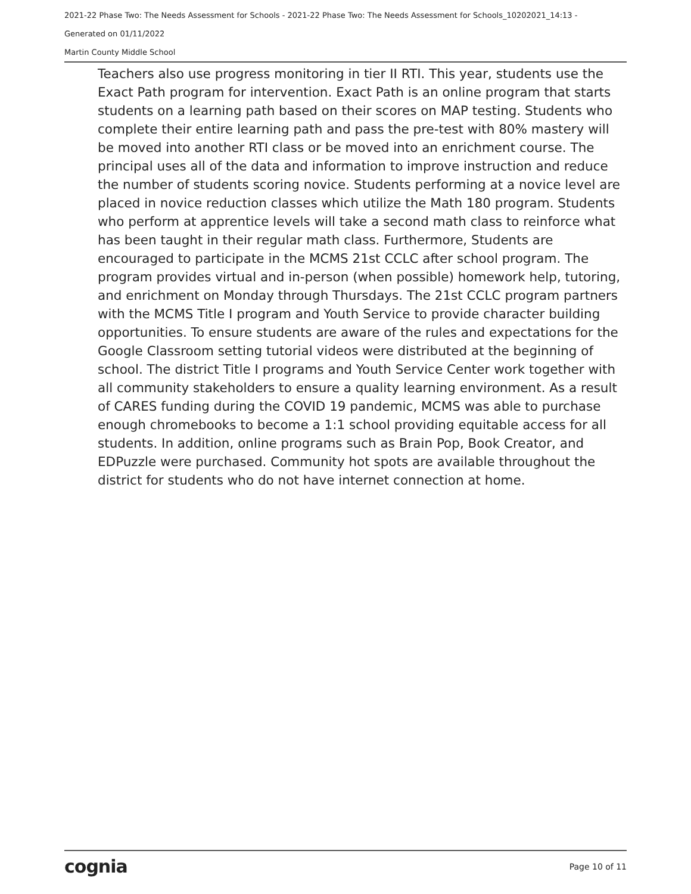2021-22 Phase Two: The Needs Assessment for Schools - 2021-22 Phase Two: The Needs Assessment for Schools_10202021_14:13 -
Generated on 01/11/2022
Martin County Middle School
Teachers also use progress monitoring in tier II RTI. This year, students use the Exact Path program for intervention. Exact Path is an online program that starts students on a learning path based on their scores on MAP testing. Students who complete their entire learning path and pass the pre-test with 80% mastery will be moved into another RTI class or be moved into an enrichment course. The principal uses all of the data and information to improve instruction and reduce the number of students scoring novice. Students performing at a novice level are placed in novice reduction classes which utilize the Math 180 program. Students who perform at apprentice levels will take a second math class to reinforce what has been taught in their regular math class. Furthermore, Students are encouraged to participate in the MCMS 21st CCLC after school program. The program provides virtual and in-person (when possible) homework help, tutoring, and enrichment on Monday through Thursdays. The 21st CCLC program partners with the MCMS Title I program and Youth Service to provide character building opportunities. To ensure students are aware of the rules and expectations for the Google Classroom setting tutorial videos were distributed at the beginning of school. The district Title I programs and Youth Service Center work together with all community stakeholders to ensure a quality learning environment. As a result of CARES funding during the COVID 19 pandemic, MCMS was able to purchase enough chromebooks to become a 1:1 school providing equitable access for all students. In addition, online programs such as Brain Pop, Book Creator, and EDPuzzle were purchased. Community hot spots are available throughout the district for students who do not have internet connection at home.
cognia Page 10 of 11